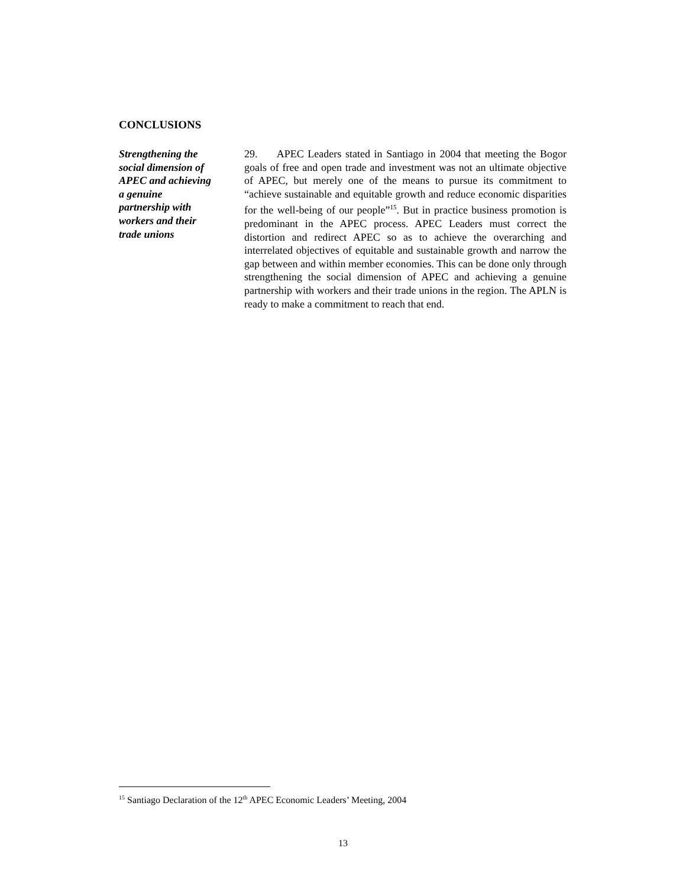CONCLUSIONS
Strengthening the
social dimension of
APEC and achieving
a genuine
partnership with
workers and their
trade unions
29. APEC Leaders stated in Santiago in 2004 that meeting the Bogor goals of free and open trade and investment was not an ultimate objective of APEC, but merely one of the means to pursue its commitment to “achieve sustainable and equitable growth and reduce economic disparities for the well-being of our people”<sup>15</sup>. But in practice business promotion is predominant in the APEC process. APEC Leaders must correct the distortion and redirect APEC so as to achieve the overarching and interrelated objectives of equitable and sustainable growth and narrow the gap between and within member economies. This can be done only through strengthening the social dimension of APEC and achieving a genuine partnership with workers and their trade unions in the region. The APLN is ready to make a commitment to reach that end.
<sup>15</sup> Santiago Declaration of the 12<sup>th</sup> APEC Economic Leaders’ Meeting, 2004
13